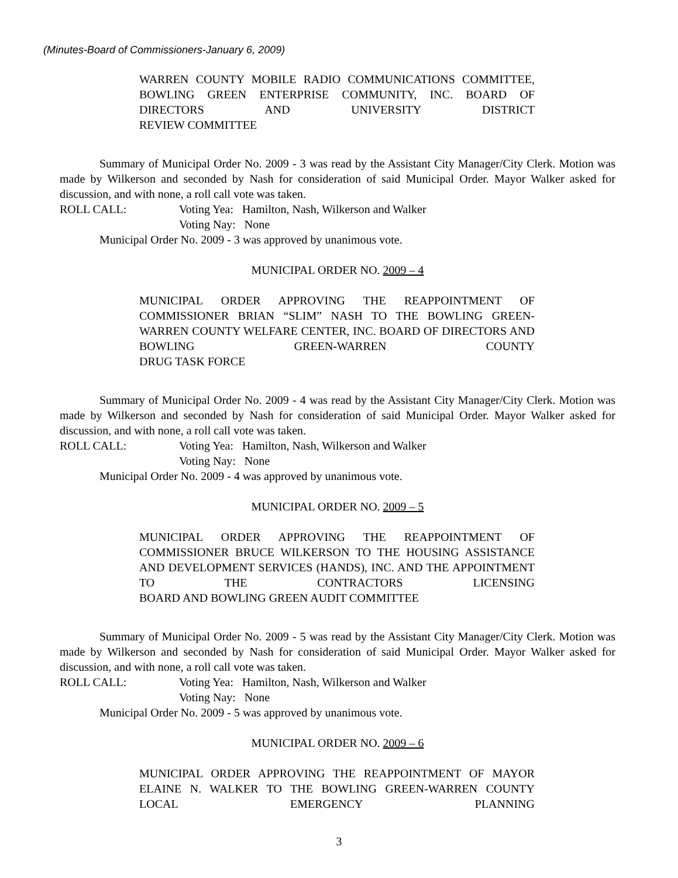(Minutes-Board of Commissioners-January 6, 2009)
WARREN COUNTY MOBILE RADIO COMMUNICATIONS COMMITTEE, BOWLING GREEN ENTERPRISE COMMUNITY, INC. BOARD OF DIRECTORS AND UNIVERSITY DISTRICT
REVIEW COMMITTEE
Summary of Municipal Order No. 2009 - 3 was read by the Assistant City Manager/City Clerk. Motion was made by Wilkerson and seconded by Nash for consideration of said Municipal Order. Mayor Walker asked for discussion, and with none, a roll call vote was taken.
ROLL CALL: Voting Yea: Hamilton, Nash, Wilkerson and Walker
Voting Nay: None
Municipal Order No. 2009 - 3 was approved by unanimous vote.
MUNICIPAL ORDER NO. 2009 – 4
MUNICIPAL ORDER APPROVING THE REAPPOINTMENT OF COMMISSIONER BRIAN “SLIM” NASH TO THE BOWLING GREEN-WARREN COUNTY WELFARE CENTER, INC. BOARD OF DIRECTORS AND BOWLING GREEN-WARREN COUNTY
DRUG TASK FORCE
Summary of Municipal Order No. 2009 - 4 was read by the Assistant City Manager/City Clerk. Motion was made by Wilkerson and seconded by Nash for consideration of said Municipal Order. Mayor Walker asked for discussion, and with none, a roll call vote was taken.
ROLL CALL: Voting Yea: Hamilton, Nash, Wilkerson and Walker
Voting Nay: None
Municipal Order No. 2009 - 4 was approved by unanimous vote.
MUNICIPAL ORDER NO. 2009 – 5
MUNICIPAL ORDER APPROVING THE REAPPOINTMENT OF COMMISSIONER BRUCE WILKERSON TO THE HOUSING ASSISTANCE AND DEVELOPMENT SERVICES (HANDS), INC. AND THE APPOINTMENT TO THE CONTRACTORS LICENSING
BOARD AND BOWLING GREEN AUDIT COMMITTEE
Summary of Municipal Order No. 2009 - 5 was read by the Assistant City Manager/City Clerk. Motion was made by Wilkerson and seconded by Nash for consideration of said Municipal Order. Mayor Walker asked for discussion, and with none, a roll call vote was taken.
ROLL CALL: Voting Yea: Hamilton, Nash, Wilkerson and Walker
Voting Nay: None
Municipal Order No. 2009 - 5 was approved by unanimous vote.
MUNICIPAL ORDER NO. 2009 – 6
MUNICIPAL ORDER APPROVING THE REAPPOINTMENT OF MAYOR ELAINE N. WALKER TO THE BOWLING GREEN-WARREN COUNTY LOCAL EMERGENCY PLANNING
3